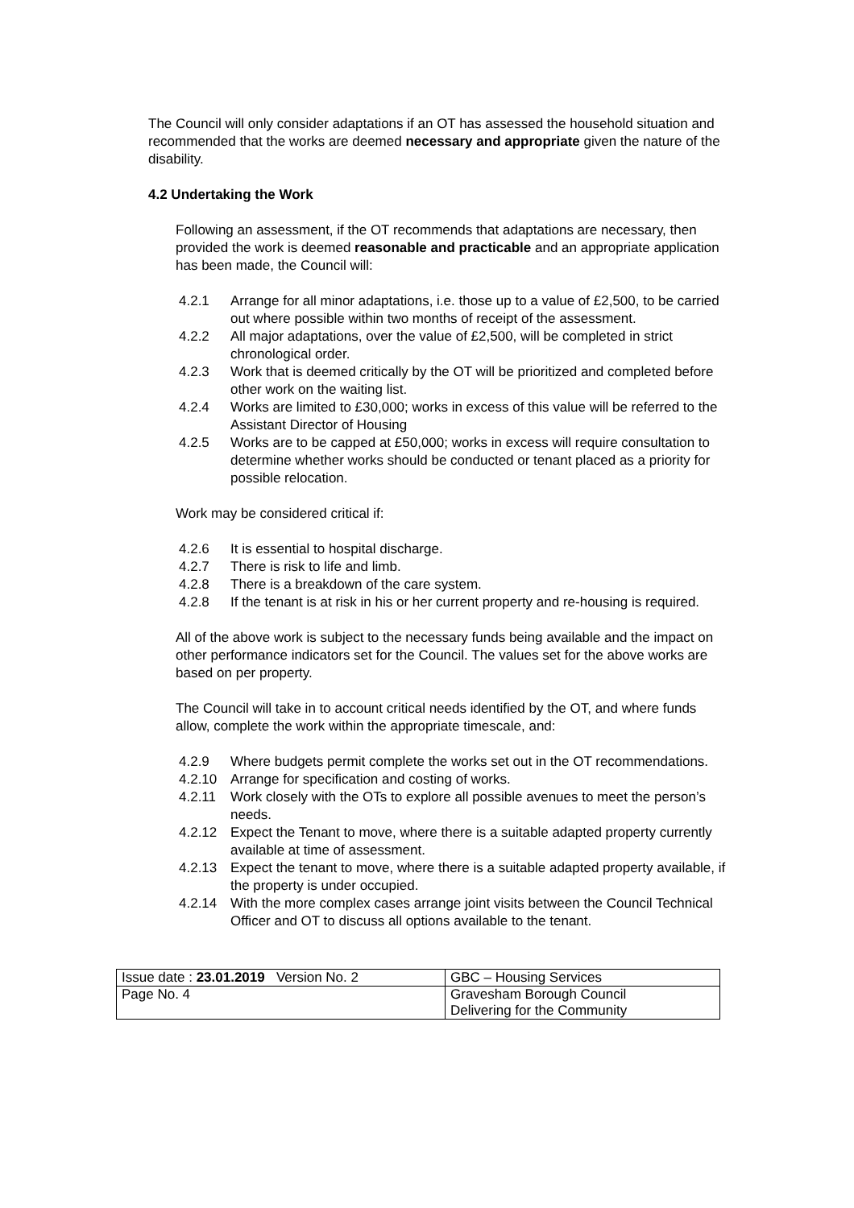The Council will only consider adaptations if an OT has assessed the household situation and recommended that the works are deemed necessary and appropriate given the nature of the disability.
4.2 Undertaking the Work
Following an assessment, if the OT recommends that adaptations are necessary, then provided the work is deemed reasonable and practicable and an appropriate application has been made, the Council will:
4.2.1 Arrange for all minor adaptations, i.e. those up to a value of £2,500, to be carried out where possible within two months of receipt of the assessment.
4.2.2 All major adaptations, over the value of £2,500, will be completed in strict chronological order.
4.2.3 Work that is deemed critically by the OT will be prioritized and completed before other work on the waiting list.
4.2.4 Works are limited to £30,000; works in excess of this value will be referred to the Assistant Director of Housing
4.2.5 Works are to be capped at £50,000; works in excess will require consultation to determine whether works should be conducted or tenant placed as a priority for possible relocation.
Work may be considered critical if:
4.2.6 It is essential to hospital discharge.
4.2.7 There is risk to life and limb.
4.2.8 There is a breakdown of the care system.
4.2.8 If the tenant is at risk in his or her current property and re-housing is required.
All of the above work is subject to the necessary funds being available and the impact on other performance indicators set for the Council. The values set for the above works are based on per property.
The Council will take in to account critical needs identified by the OT, and where funds allow, complete the work within the appropriate timescale, and:
4.2.9 Where budgets permit complete the works set out in the OT recommendations.
4.2.10 Arrange for specification and costing of works.
4.2.11 Work closely with the OTs to explore all possible avenues to meet the person’s needs.
4.2.12 Expect the Tenant to move, where there is a suitable adapted property currently available at time of assessment.
4.2.13 Expect the tenant to move, where there is a suitable adapted property available, if the property is under occupied.
4.2.14 With the more complex cases arrange joint visits between the Council Technical Officer and OT to discuss all options available to the tenant.
| Issue date : 23.01.2019 Version No. 2 | GBC – Housing Services |
| Page No. 4 | Gravesham Borough Council Delivering for the Community |